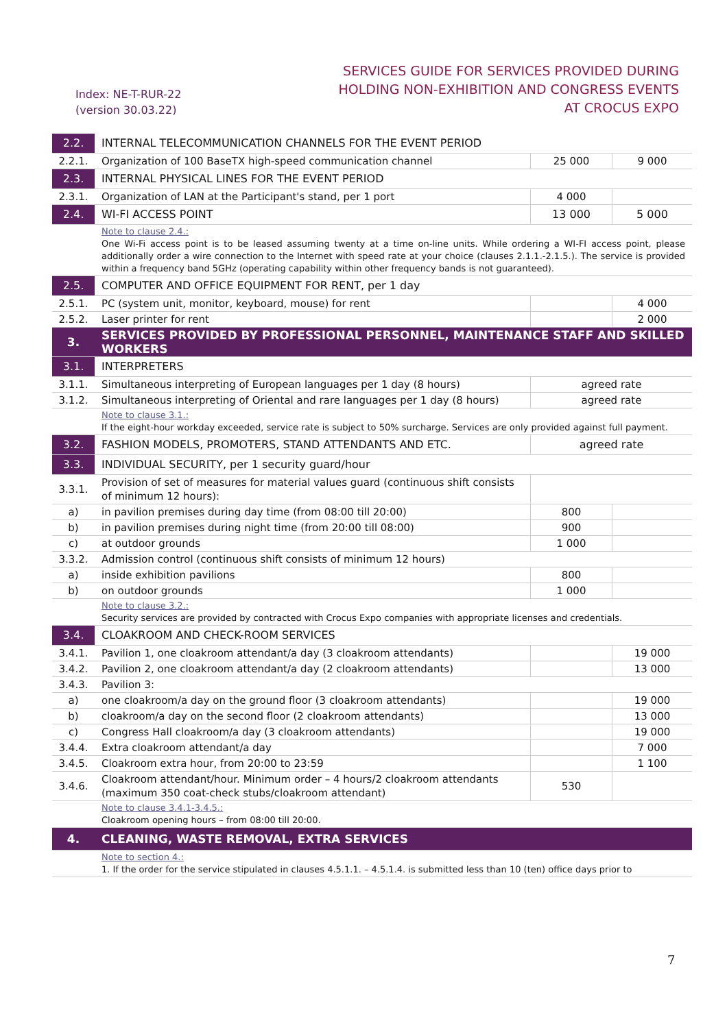Index: NE-T-RUR-22
(version 30.03.22)
SERVICES GUIDE FOR SERVICES PROVIDED DURING
HOLDING NON-EXHIBITION AND CONGRESS EVENTS
AT CROCUS EXPO
| 2.2. | INTERNAL TELECOMMUNICATION CHANNELS FOR THE EVENT PERIOD | | |
| 2.2.1. | Organization of 100 BaseTX high-speed communication channel | 25 000 | 9 000 |
| 2.3. | INTERNAL PHYSICAL LINES FOR THE EVENT PERIOD | | |
| 2.3.1. | Organization of LAN at the Participant's stand, per 1 port | 4 000 | |
| 2.4. | WI-FI ACCESS POINT | 13 000 | 5 000 |
| | Note to clause 2.4.: One Wi-Fi access point is to be leased assuming twenty at a time on-line units. While ordering a WI-FI access point, please additionally order a wire connection to the Internet with speed rate at your choice (clauses 2.1.1.-2.1.5.). The service is provided within a frequency band 5GHz (operating capability within other frequency bands is not guaranteed). | | |
| 2.5. | COMPUTER AND OFFICE EQUIPMENT FOR RENT, per 1 day | | |
| 2.5.1. | PC (system unit, monitor, keyboard, mouse) for rent | | 4 000 |
| 2.5.2. | Laser printer for rent | | 2 000 |
| 3. | SERVICES PROVIDED BY PROFESSIONAL PERSONNEL, MAINTENANCE STAFF AND SKILLED WORKERS | | |
| 3.1. | INTERPRETERS | | |
| 3.1.1. | Simultaneous interpreting of European languages per 1 day (8 hours) | agreed rate | |
| 3.1.2. | Simultaneous interpreting of Oriental and rare languages per 1 day (8 hours) | agreed rate | |
| | Note to clause 3.1.: If the eight-hour workday exceeded, service rate is subject to 50% surcharge. Services are only provided against full payment. | | |
| 3.2. | FASHION MODELS, PROMOTERS, STAND ATTENDANTS AND ETC. | agreed rate | |
| 3.3. | INDIVIDUAL SECURITY, per 1 security guard/hour | | |
| 3.3.1. | Provision of set of measures for material values guard (continuous shift consists of minimum 12 hours): | | |
| a) | in pavilion premises during day time (from 08:00 till 20:00) | 800 | |
| b) | in pavilion premises during night time (from 20:00 till 08:00) | 900 | |
| c) | at outdoor grounds | 1 000 | |
| 3.3.2. | Admission control (continuous shift consists of minimum 12 hours) | | |
| a) | inside exhibition pavilions | 800 | |
| b) | on outdoor grounds | 1 000 | |
| | Note to clause 3.2.: Security services are provided by contracted with Crocus Expo companies with appropriate licenses and credentials. | | |
| 3.4. | CLOAKROOM AND CHECK-ROOM SERVICES | | |
| 3.4.1. | Pavilion 1, one cloakroom attendant/a day (3 cloakroom attendants) | | 19 000 |
| 3.4.2. | Pavilion 2, one cloakroom attendant/a day (2 cloakroom attendants) | | 13 000 |
| 3.4.3. | Pavilion 3: | | |
| a) | one cloakroom/a day on the ground floor (3 cloakroom attendants) | | 19 000 |
| b) | cloakroom/a day on the second floor (2 cloakroom attendants) | | 13 000 |
| c) | Congress Hall cloakroom/a day (3 cloakroom attendants) | | 19 000 |
| 3.4.4. | Extra cloakroom attendant/a day | | 7 000 |
| 3.4.5. | Cloakroom extra hour, from 20:00 to 23:59 | | 1 100 |
| 3.4.6. | Cloakroom attendant/hour. Minimum order – 4 hours/2 cloakroom attendants (maximum 350 coat-check stubs/cloakroom attendant) | 530 | |
| | Note to clause 3.4.1-3.4.5.: Cloakroom opening hours – from 08:00 till 20:00. | | |
| 4. | CLEANING, WASTE REMOVAL, EXTRA SERVICES | | |
| | Note to section 4.: 1. If the order for the service stipulated in clauses 4.5.1.1. – 4.5.1.4. is submitted less than 10 (ten) office days prior to | | |
7